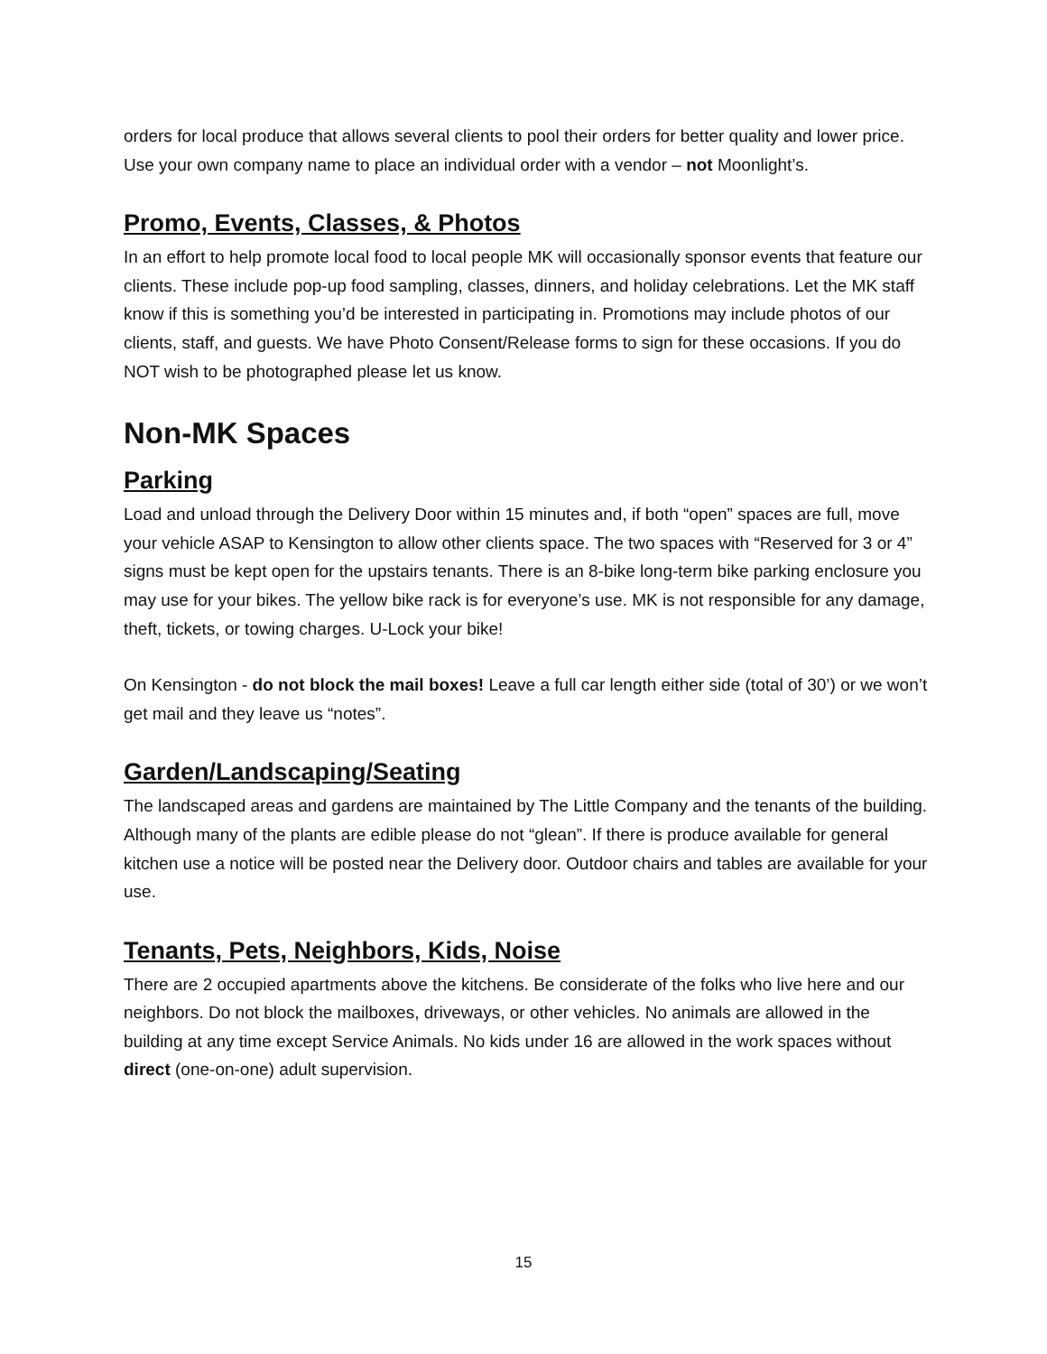orders for local produce that allows several clients to pool their orders for better quality and lower price. Use your own company name to place an individual order with a vendor – not Moonlight’s.
Promo, Events, Classes, & Photos
In an effort to help promote local food to local people MK will occasionally sponsor events that feature our clients. These include pop-up food sampling, classes, dinners, and holiday celebrations. Let the MK staff know if this is something you’d be interested in participating in. Promotions may include photos of our clients, staff, and guests. We have Photo Consent/Release forms to sign for these occasions. If you do NOT wish to be photographed please let us know.
Non-MK Spaces
Parking
Load and unload through the Delivery Door within 15 minutes and, if both “open” spaces are full, move your vehicle ASAP to Kensington to allow other clients space. The two spaces with “Reserved for 3 or 4” signs must be kept open for the upstairs tenants. There is an 8-bike long-term bike parking enclosure you may use for your bikes. The yellow bike rack is for everyone’s use. MK is not responsible for any damage, theft, tickets, or towing charges. U-Lock your bike!
On Kensington - do not block the mail boxes! Leave a full car length either side (total of 30’) or we won’t get mail and they leave us “notes”.
Garden/Landscaping/Seating
The landscaped areas and gardens are maintained by The Little Company and the tenants of the building. Although many of the plants are edible please do not “glean”. If there is produce available for general kitchen use a notice will be posted near the Delivery door. Outdoor chairs and tables are available for your use.
Tenants, Pets, Neighbors, Kids, Noise
There are 2 occupied apartments above the kitchens. Be considerate of the folks who live here and our neighbors. Do not block the mailboxes, driveways, or other vehicles. No animals are allowed in the building at any time except Service Animals. No kids under 16 are allowed in the work spaces without direct (one-on-one) adult supervision.
15